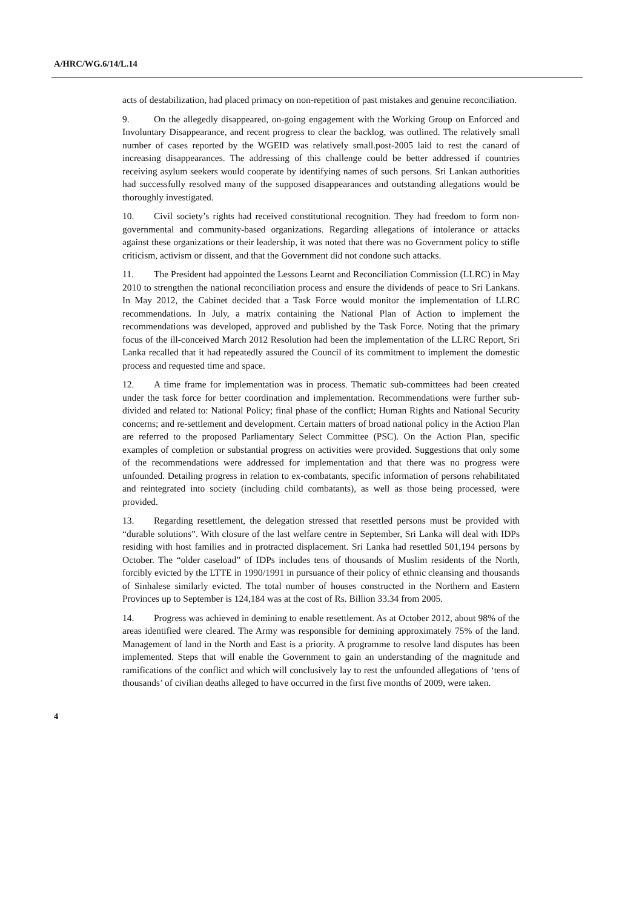A/HRC/WG.6/14/L.14
acts of destabilization, had placed primacy on non-repetition of past mistakes and genuine reconciliation.
9. On the allegedly disappeared, on-going engagement with the Working Group on Enforced and Involuntary Disappearance, and recent progress to clear the backlog, was outlined. The relatively small number of cases reported by the WGEID was relatively small.post-2005 laid to rest the canard of increasing disappearances. The addressing of this challenge could be better addressed if countries receiving asylum seekers would cooperate by identifying names of such persons. Sri Lankan authorities had successfully resolved many of the supposed disappearances and outstanding allegations would be thoroughly investigated.
10. Civil society’s rights had received constitutional recognition. They had freedom to form non-governmental and community-based organizations. Regarding allegations of intolerance or attacks against these organizations or their leadership, it was noted that there was no Government policy to stifle criticism, activism or dissent, and that the Government did not condone such attacks.
11. The President had appointed the Lessons Learnt and Reconciliation Commission (LLRC) in May 2010 to strengthen the national reconciliation process and ensure the dividends of peace to Sri Lankans. In May 2012, the Cabinet decided that a Task Force would monitor the implementation of LLRC recommendations. In July, a matrix containing the National Plan of Action to implement the recommendations was developed, approved and published by the Task Force. Noting that the primary focus of the ill-conceived March 2012 Resolution had been the implementation of the LLRC Report, Sri Lanka recalled that it had repeatedly assured the Council of its commitment to implement the domestic process and requested time and space.
12. A time frame for implementation was in process. Thematic sub-committees had been created under the task force for better coordination and implementation. Recommendations were further sub-divided and related to: National Policy; final phase of the conflict; Human Rights and National Security concerns; and re-settlement and development. Certain matters of broad national policy in the Action Plan are referred to the proposed Parliamentary Select Committee (PSC). On the Action Plan, specific examples of completion or substantial progress on activities were provided. Suggestions that only some of the recommendations were addressed for implementation and that there was no progress were unfounded. Detailing progress in relation to ex-combatants, specific information of persons rehabilitated and reintegrated into society (including child combatants), as well as those being processed, were provided.
13. Regarding resettlement, the delegation stressed that resettled persons must be provided with “durable solutions”. With closure of the last welfare centre in September, Sri Lanka will deal with IDPs residing with host families and in protracted displacement. Sri Lanka had resettled 501,194 persons by October. The “older caseload” of IDPs includes tens of thousands of Muslim residents of the North, forcibly evicted by the LTTE in 1990/1991 in pursuance of their policy of ethnic cleansing and thousands of Sinhalese similarly evicted. The total number of houses constructed in the Northern and Eastern Provinces up to September is 124,184 was at the cost of Rs. Billion 33.34 from 2005.
14. Progress was achieved in demining to enable resettlement. As at October 2012, about 98% of the areas identified were cleared. The Army was responsible for demining approximately 75% of the land. Management of land in the North and East is a priority. A programme to resolve land disputes has been implemented. Steps that will enable the Government to gain an understanding of the magnitude and ramifications of the conflict and which will conclusively lay to rest the unfounded allegations of ‘tens of thousands’ of civilian deaths alleged to have occurred in the first five months of 2009, were taken.
4